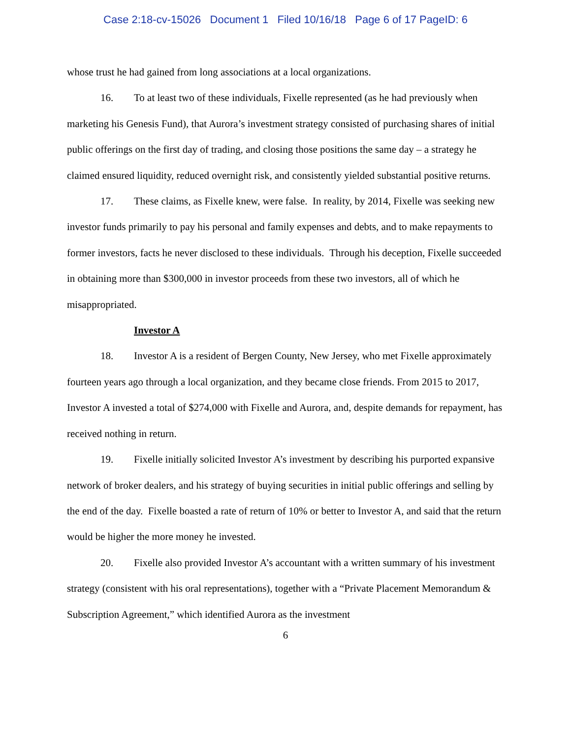Case 2:18-cv-15026 Document 1 Filed 10/16/18 Page 6 of 17 PageID: 6
whose trust he had gained from long associations at a local organizations.
16. To at least two of these individuals, Fixelle represented (as he had previously when marketing his Genesis Fund), that Aurora’s investment strategy consisted of purchasing shares of initial public offerings on the first day of trading, and closing those positions the same day – a strategy he claimed ensured liquidity, reduced overnight risk, and consistently yielded substantial positive returns.
17. These claims, as Fixelle knew, were false. In reality, by 2014, Fixelle was seeking new investor funds primarily to pay his personal and family expenses and debts, and to make repayments to former investors, facts he never disclosed to these individuals. Through his deception, Fixelle succeeded in obtaining more than $300,000 in investor proceeds from these two investors, all of which he misappropriated.
Investor A
18. Investor A is a resident of Bergen County, New Jersey, who met Fixelle approximately fourteen years ago through a local organization, and they became close friends. From 2015 to 2017, Investor A invested a total of $274,000 with Fixelle and Aurora, and, despite demands for repayment, has received nothing in return.
19. Fixelle initially solicited Investor A’s investment by describing his purported expansive network of broker dealers, and his strategy of buying securities in initial public offerings and selling by the end of the day. Fixelle boasted a rate of return of 10% or better to Investor A, and said that the return would be higher the more money he invested.
20. Fixelle also provided Investor A’s accountant with a written summary of his investment strategy (consistent with his oral representations), together with a “Private Placement Memorandum & Subscription Agreement,” which identified Aurora as the investment
6